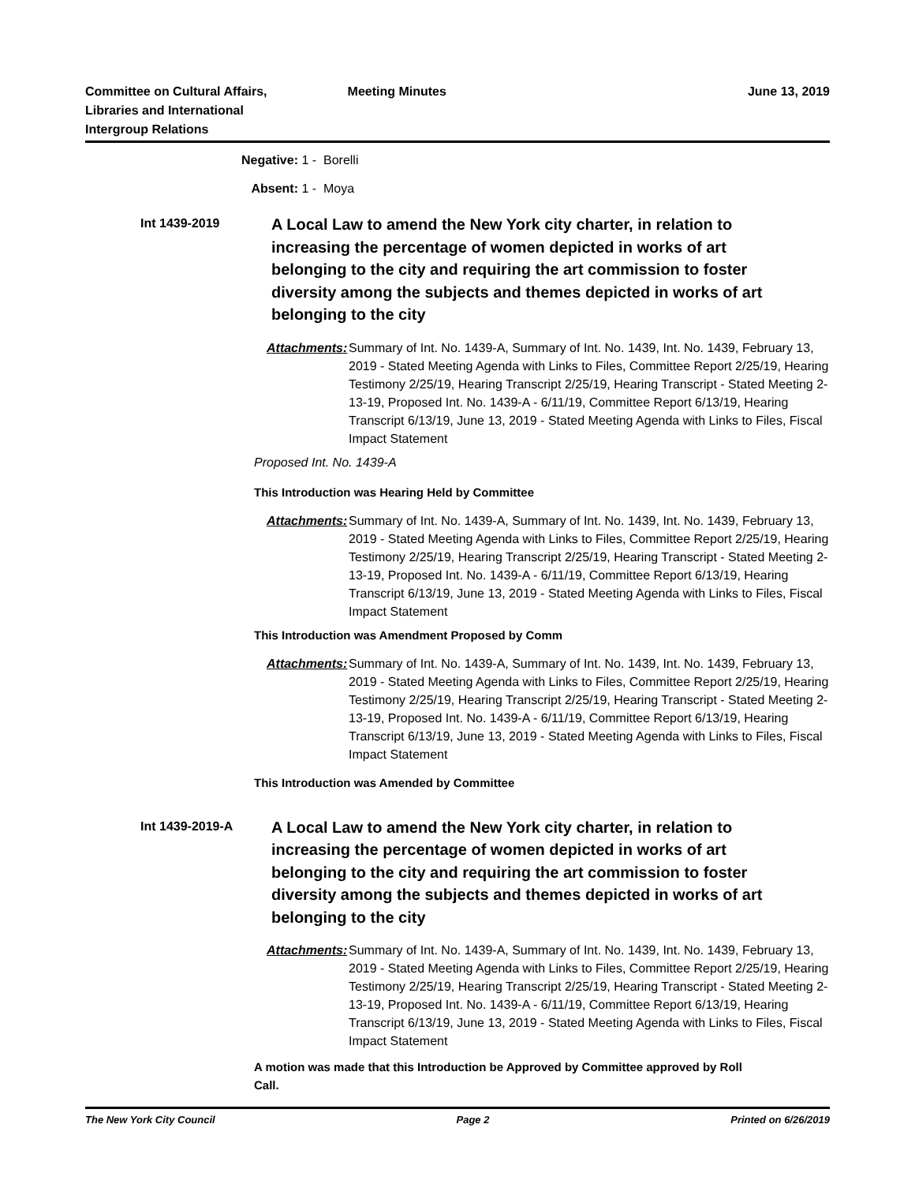Committee on Cultural Affairs,
Libraries and International
Intergroup Relations
Meeting Minutes June 13, 2019
Negative: 1 - Borelli
Absent: 1 - Moya
Int 1439-2019
A Local Law to amend the New York city charter, in relation to increasing the percentage of women depicted in works of art belonging to the city and requiring the art commission to foster diversity among the subjects and themes depicted in works of art belonging to the city
Attachments:
Summary of Int. No. 1439-A, Summary of Int. No. 1439, Int. No. 1439, February 13, 2019 - Stated Meeting Agenda with Links to Files, Committee Report 2/25/19, Hearing Testimony 2/25/19, Hearing Transcript 2/25/19, Hearing Transcript - Stated Meeting 2-13-19, Proposed Int. No. 1439-A - 6/11/19, Committee Report 6/13/19, Hearing Transcript 6/13/19, June 13, 2019 - Stated Meeting Agenda with Links to Files, Fiscal Impact Statement
Proposed Int. No. 1439-A
This Introduction was Hearing Held by Committee
Attachments:
Summary of Int. No. 1439-A, Summary of Int. No. 1439, Int. No. 1439, February 13, 2019 - Stated Meeting Agenda with Links to Files, Committee Report 2/25/19, Hearing Testimony 2/25/19, Hearing Transcript 2/25/19, Hearing Transcript - Stated Meeting 2-13-19, Proposed Int. No. 1439-A - 6/11/19, Committee Report 6/13/19, Hearing Transcript 6/13/19, June 13, 2019 - Stated Meeting Agenda with Links to Files, Fiscal Impact Statement
This Introduction was Amendment Proposed by Comm
Attachments:
Summary of Int. No. 1439-A, Summary of Int. No. 1439, Int. No. 1439, February 13, 2019 - Stated Meeting Agenda with Links to Files, Committee Report 2/25/19, Hearing Testimony 2/25/19, Hearing Transcript 2/25/19, Hearing Transcript - Stated Meeting 2-13-19, Proposed Int. No. 1439-A - 6/11/19, Committee Report 6/13/19, Hearing Transcript 6/13/19, June 13, 2019 - Stated Meeting Agenda with Links to Files, Fiscal Impact Statement
This Introduction was Amended by Committee
Int 1439-2019-A
A Local Law to amend the New York city charter, in relation to increasing the percentage of women depicted in works of art belonging to the city and requiring the art commission to foster diversity among the subjects and themes depicted in works of art belonging to the city
Attachments:
Summary of Int. No. 1439-A, Summary of Int. No. 1439, Int. No. 1439, February 13, 2019 - Stated Meeting Agenda with Links to Files, Committee Report 2/25/19, Hearing Testimony 2/25/19, Hearing Transcript 2/25/19, Hearing Transcript - Stated Meeting 2-13-19, Proposed Int. No. 1439-A - 6/11/19, Committee Report 6/13/19, Hearing Transcript 6/13/19, June 13, 2019 - Stated Meeting Agenda with Links to Files, Fiscal Impact Statement
A motion was made that this Introduction be Approved by Committee approved by Roll Call.
The New York City Council Page 2 Printed on 6/26/2019